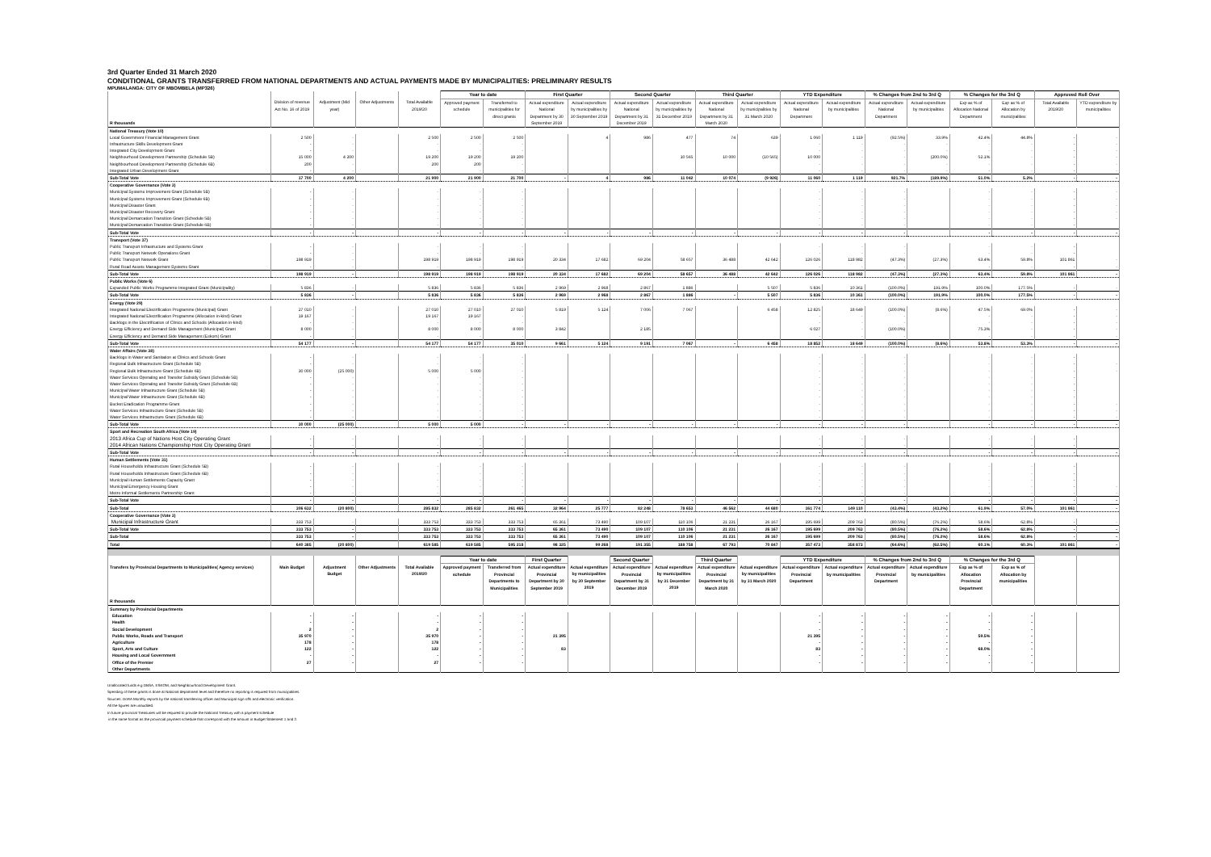3rd Quarter Ended 31 March 2020
CONDITIONAL GRANTS TRANSFERRED FROM NATIONAL DEPARTMENTS AND ACTUAL PAYMENTS MADE BY MUNICIPALITIES: PRELIMINARY RESULTS
MPUMALANGA: CITY OF MBOMBELA (MP326)
| | | | | | Year to date | | First Quarter | | Second Quarter | | Third Quarter | | YTD Expenditure | | % Changes from 2nd to 3rd Q | | % Changes for the 3rd Q | | Approved Roll Over | |
| --- | --- | --- | --- | --- | --- | --- | --- | --- | --- | --- | --- | --- | --- | --- | --- | --- | --- | --- | --- | --- |
| R thousands | Division of revenue Act No. 16 of 2019 | Adjustment (Mid year) | Other Adjustments | Total Available 2019/20 | Approved payment schedule | Transferred to municipalities for direct grants | Actual expenditure National Department by 30 September 2019 | Actual expenditure by municipalities by 30 September 2019 | Actual expenditure National Department by 31 December 2019 | Actual expenditure by municipalities by 31 December 2019 | Actual expenditure National Department by 31 March 2020 | Actual expenditure by municipalities by 31 March 2020 | Actual expenditure National Department | Actual expenditure by municipalities | Actual expenditure National Department | Actual expenditure by municipalities | Exp as % of Allocation National Department | Exp as % of Allocation by municipalities | Total Available 2019/20 | YTD expenditure by municipalities |
| National Treasury (Vote 10) | | | | | | | | | | | | | | | | | | | | |
| Local Government Financial Management Grant | 2 500 | - | | 2 500 | 2 500 | 2 500 | | 4 | 986 | 477 | 74 | 639 | 1 060 | 1 119 | (92.5%) | 33.9% | 42.4% | 44.8% | - | - |
| Infrastructure Skills Development Grant | - | - | | - | - | - | | | | | | | - | - | - | - | - | - | - | - |
| Integrated City Development Grant | - | - | | - | - | - | | | | | | | - | - | - | - | - | - | - | - |
| Neighbourhood Development Partnership (Schedule 5B) | 15 000 | 4 200 | | 19 200 | 19 200 | 19 200 | | | | 10 565 | 10 000 | (10 565) | 10 000 | - | - | (200.0%) | 52.1% | - | - | - |
| Neighbourhood Development Partnership (Schedule 6B) | 200 | - | | 200 | 200 | - | | | | | | | - | - | - | - | - | - | - | - |
| Integrated Urban Development Grant | - | - | | - | - | - | | | | | | | - | - | - | - | - | - | - | - |
| Sub-Total Vote | 17 700 | 4 200 | | 21 900 | 21 900 | 21 700 | - | 4 | 986 | 11 042 | 10 074 | (9 926) | 11 060 | 1 119 | 921.7% | (189.9%) | 51.0% | 5.2% | - | - |
| Cooperative Governance (Vote 3) | | | | | | | | | | | | | | | | | | | | |
| Municipal Systems Improvement Grant (Schedule 5B) | - | - | | - | - | - | | | | | | | - | - | - | | - | - | - | - |
| Municipal Systems Improvement Grant (Schedule 6B) | - | - | | - | - | - | | | | | | | - | - | - | | - | - | - | - |
| Municipal Disaster Grant | - | - | | - | - | - | | | | | | | - | - | - | | - | - | - | - |
| Municipal Disaster Recovery Grant | - | - | | - | - | - | | | | | | | - | - | - | | - | - | - | - |
| Municipal Demarcation Transition Grant (Schedule 5B) | - | - | | - | - | - | | | | | | | - | - | - | | - | - | - | - |
| Municipal Demarcation Transition Grant (Schedule 6B) | - | - | | - | - | - | | | | | | | - | - | - | | - | - | - | |
| Sub-Total Vote | - | - | | - | - | - | - | - | - | - | - | - | - | - | - | | - | - | - | - |
| Transport (Vote 37) | | | | | | | | | | | | | | | | | | | | |
| Public Transport Infrastructure and Systems Grant | - | - | | - | - | - | | | | | | | - | - | - | | - | - | - | |
| Public Transport Network Operations Grant | - | - | | - | - | - | | | | | | | - | - | - | | - | - | - | |
| Public Transport Network Grant | 198 919 | - | | 198 919 | 198 919 | 198 919 | 20 334 | 17 682 | 69 204 | 58 657 | 36 488 | 42 642 | 126 026 | 118 982 | (47.3%) | (27.3%) | 63.4% | 59.8% | 101 861 | - |
| Rural Road Assets Management Systems Grant | - | - | | - | - | - | | | | | | | - | - | - | | - | - | - | - |
| Sub-Total Vote | 198 919 | - | | 198 919 | 198 919 | 198 919 | 20 334 | 17 682 | 69 204 | 58 657 | 36 488 | 42 642 | 126 026 | 118 982 | (47.3%) | (27.3%) | 63.4% | 59.8% | 101 861 | - |
| Public Works (Vote 6) | | | | | | | | | | | | | | | | | | | | |
| Expanded Public Works Programme Integrated Grant (Municipality) | 5 836 | - | | 5 836 | 5 836 | 5 836 | 2 969 | 2 968 | 2 867 | 1 886 | | 5 507 | 5 836 | 10 361 | (100.0%) | 191.9% | 100.0% | 177.5% | - | - |
| Sub-Total Vote | 5 836 | - | | 5 836 | 5 836 | 5 836 | 2 969 | 2 968 | 2 867 | 1 886 | - | 5 507 | 5 836 | 10 361 | (100.0%) | 191.9% | 100.0% | 177.5% | - | - |
| Energy (Vote 29) | | | | | | | | | | | | | | | | | | | | |
| Integrated National Electrification Programme (Municipal) Grant | 27 010 | - | | 27 010 | 27 010 | 27 010 | 5 819 | 5 124 | 7 006 | 7 067 | | 6 458 | 12 825 | 18 649 | (100.0%) | (8.6%) | 47.5% | 69.0% | - | - |
| Integrated National Electrification Programme (Allocation in-kind) Grant | 19 167 | - | | 19 167 | 19 167 | - | | | | | | | - | - | - | | - | - | - | - |
| Backlogs in the Electrification of Clinics and Schools (Allocation in-kind) | - | - | | - | - | - | | | | | | | - | - | - | | - | - | - | - |
| Energy Efficiency and Demand Side Management (Municipal) Grant | 8 000 | - | | 8 000 | 8 000 | 8 000 | 3 842 | | 2 185 | | | | 6 027 | - | (100.0%) | | 75.3% | - | - | - |
| Energy Efficiency and Demand Side Management (Eskom) Grant | - | - | | - | - | - | | | | | | | - | - | - | | - | - | - | - |
| Sub-Total Vote | 54 177 | - | | 54 177 | 54 177 | 35 010 | 9 661 | 5 124 | 9 191 | 7 067 | - | 6 458 | 18 852 | 18 649 | (100.0%) | (8.6%) | 53.8% | 53.3% | - | - |
| Water Affairs (Vote 38) | | | | | | | | | | | | | | | | | | | | |
| Backlogs in Water and Sanitation at Clinics and Schools Grant | - | - | | - | - | - | | | | | | | - | - | - | | - | - | - | |
| Regional Bulk Infrastructure Grant (Schedule 5B) | - | - | | - | - | - | | | | | | | - | - | - | | - | - | - | - |
| Regional Bulk Infrastructure Grant (Schedule 6B) | 30 000 | (25 000) | | 5 000 | 5 000 | - | | | | | | | - | - | - | | - | - | - | - |
| Water Services Operating and Transfer Subsidy Grant (Schedule 5B) | - | - | | - | - | - | | | | | | | - | - | - | | - | - | - | |
| Water Services Operating and Transfer Subsidy Grant (Schedule 6B) | - | - | | - | - | - | | | | | | | - | - | - | | - | - | - | |
| Municipal Water Infrastructure Grant (Schedule 5B) | - | - | | - | - | - | | | | | | | - | - | - | | - | - | - | |
| Municipal Water Infrastructure Grant (Schedule 6B) | - | - | | - | - | - | | | | | | | - | - | - | | - | - | - | |
| Bucket Eradication Programme Grant | - | - | | - | - | - | | | | | | | - | - | - | | - | - | - | - |
| Water Services Infrastructure Grant (Schedule 5B) | - | - | | - | - | - | | | | | | | - | - | - | | - | - | - | - |
| Water Services Infrastructure Grant (Schedule 6B) | - | - | | - | - | - | | | | | | | - | - | - | | - | - | - | - |
| Sub-Total Vote | 30 000 | (25 000) | | 5 000 | 5 000 | - | - | - | - | - | - | - | - | - | - | | - | - | - | - |
| Sport and Recreation South Africa (Vote 19) | | | | | | | | | | | | | | | | | | | | |
| 2013 Africa Cup of Nations Host City Operating Grant | - | - | | - | - | - | | | | | | | - | - | - | | - | - | - | |
| 2014 African Nations Championship Host City Operating Grant | - | - | | - | - | - | | | | | | | - | - | - | | - | - | - | |
| Sub-Total Vote | - | - | | - | - | - | - | - | - | - | - | - | - | - | - | | - | - | - | - |
| Human Settlements (Vote 31) | | | | | | | | | | | | | | | | | | | | |
| Rural Households Infrastructure Grant (Schedule 5B) | - | - | | - | - | - | | | | | | | - | - | - | | - | - | - | |
| Rural Households Infrastructure Grant (Schedule 6B) | - | - | | - | - | - | | | | | | | - | - | - | | - | - | - | |
| Municipal Human Settlements Capacity Grant | - | - | | - | - | - | | | | | | | - | - | - | | - | - | - | |
| Municipal Emergency Housing Grant | - | - | | - | - | - | | | | | | | - | - | - | | - | - | - | - |
| Metro Informal Settlements Partnership Grant | - | - | | - | - | - | | | | | | | - | - | - | | - | - | - | - |
| Sub-Total Vote | - | - | | - | - | - | - | - | - | - | - | - | - | - | - | | - | - | - | - |
| Sub-Total | 306 632 | (20 800) | | 285 832 | 285 832 | 261 465 | 32 964 | 25 777 | 82 248 | 78 653 | 46 562 | 44 680 | 161 774 | 149 110 | (43.4%) | (43.2%) | 61.9% | 57.0% | 101 861 | - |
| Cooperative Governance (Vote 3) | | | | | | | | | | | | | | | | | | | | |
| Municipal Infrastructure Grant | 333 753 | - | | 333 753 | 333 753 | 333 753 | 65 361 | 73 490 | 109 107 | 110 106 | 21 231 | 26 167 | 195 699 | 209 763 | (80.5%) | (76.2%) | 58.6% | 62.8% | - | - |
| Sub-Total Vote | 333 753 | - | | 333 753 | 333 753 | 333 753 | 65 361 | 73 490 | 109 107 | 110 106 | 21 231 | 26 167 | 195 699 | 209 763 | (80.5%) | (76.2%) | 58.6% | 62.8% | - | - |
| Sub-Total | 333 753 | - | | 333 753 | 333 753 | 333 753 | 65 361 | 73 490 | 109 107 | 110 106 | 21 231 | 26 167 | 195 699 | 209 763 | (80.5%) | (76.2%) | 58.6% | 62.8% | - | - |
| Total | 640 385 | (20 800) | | 619 585 | 619 585 | 595 218 | 98 325 | 99 268 | 191 355 | 188 758 | 67 793 | 70 847 | 357 473 | 358 873 | (64.6%) | (62.5%) | 60.1% | 60.3% | 101 861 | - |
| | | | | | Year to date | | First Quarter | | Second Quarter | | Third Quarter | | YTD Expenditure | | % Changes from 2nd to 3rd Q | | % Changes for the 3rd Q | | | |
| Transfers by Provincial Departments to Municipalities( Agency services) R thousands | Main Budget | Adjustment Budget | Other Adjustments | Total Available 2019/20 | Approved payment schedule | Transferred from Provincial Departments to Municipalities | Actual expenditure Provincial Department by 30 September 2019 | Actual expenditure by municipalities by 30 September 2019 | Actual expenditure Provincial Department by 31 December 2019 | Actual expenditure by municipalities by 31 December 2019 | Actual expenditure Provincial Department by 31 March 2020 | Actual expenditure by municipalities by 31 March 2020 | Actual expenditure Provincial Department | Actual expenditure by municipalities | Actual expenditure Provincial Department | Actual expenditure by municipalities | Exp as % of Allocation Provincial Department | Exp as % of Allocation by municipalities | | |
| Summary by Provincial Departments | | | | | | | | | | | | | | | | | | | | |
| Education | - | - | | - | - | - | | | | | | | - | - | - | - | - | - | | |
| Health | - | - | | - | - | - | | | | | | | - | - | - | - | - | - | | |
| Social Development | 2 | - | | 2 | - | - | | | | | | | - | - | - | - | - | - | | |
| Public Works, Roads and Transport | 35 970 | - | | 35 970 | - | - | 21 395 | | | | | | 21 395 | - | - | - | 59.5% | - | | |
| Agriculture | 178 | - | | 178 | - | - | | | | | | | - | - | - | - | - | - | | |
| Sport, Arts and Culture | 122 | - | | 122 | - | - | 83 | | | | | | 83 | - | - | - | 68.0% | - | | |
| Housing and Local Government | - | - | | - | - | - | | | | | | | - | - | - | - | - | - | | |
| Office of the Premier | 27 | - | | 27 | - | - | | | | | | | - | - | - | - | - | - | | |
| Other Departments | | | | | | | | | | | | | | | | | | | | |
Unallocated funds e.g DBSA, ESKOM, and Neighbourhood Development Grant.
Spending of these grants is done at National department level and therefore no reporting is required from municipalities.
Sources: DoRA Monthly reports by the national transferring officer and Municipal sign-offs and electronic verification.
All the figures are unaudited.
In future provincial Treasuries will be required to provide the National Treasury with a payment schedule
in the same format as the provincial payment schedule that correspond with the amount in Budget Statement 1 and 2.